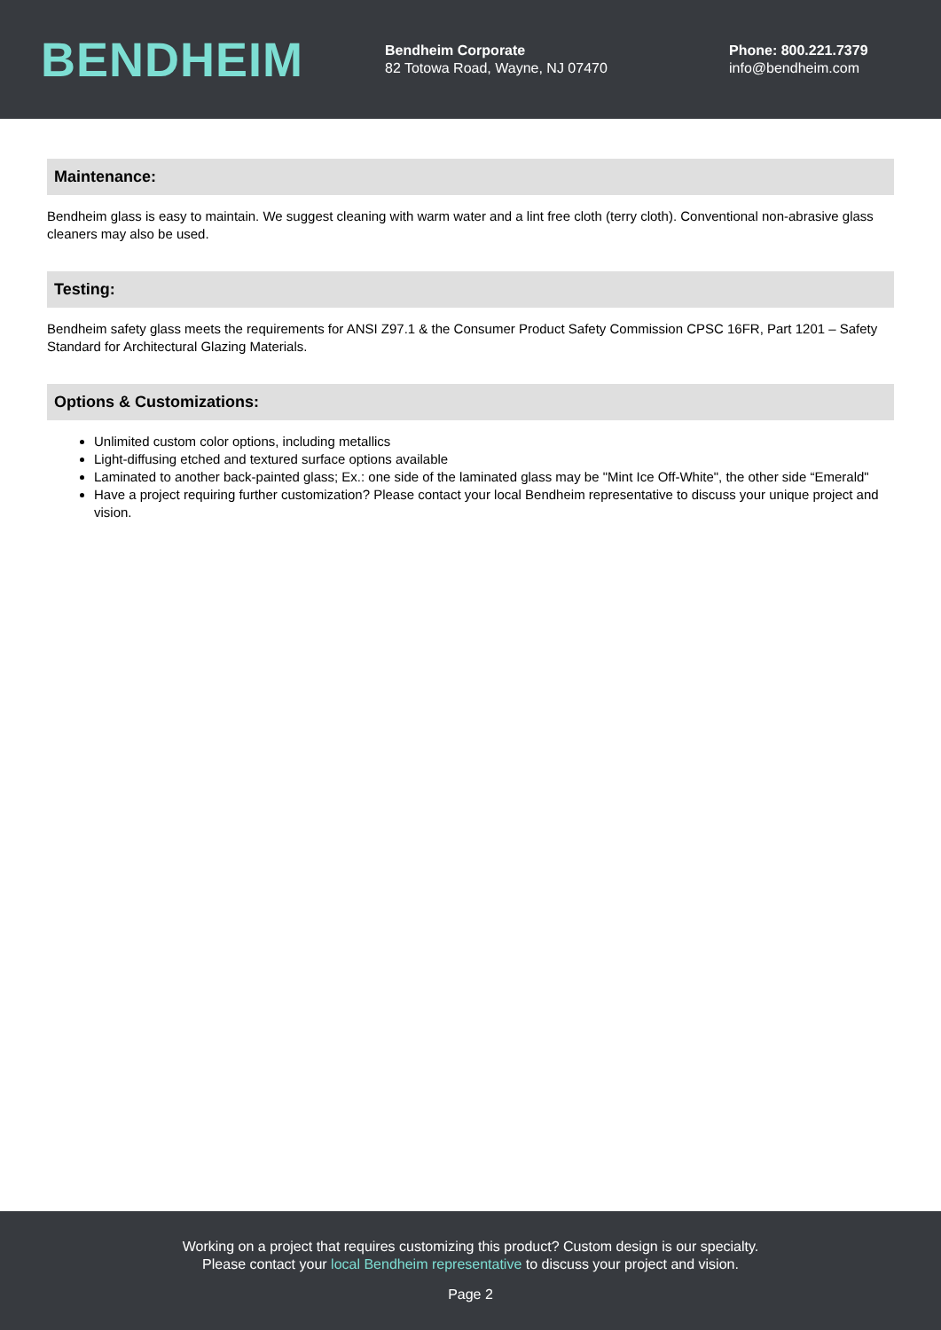BENDHEIM
Bendheim Corporate
82 Totowa Road, Wayne, NJ 07470
Phone: 800.221.7379
info@bendheim.com
Maintenance:
Bendheim glass is easy to maintain. We suggest cleaning with warm water and a lint free cloth (terry cloth). Conventional non-abrasive glass cleaners may also be used.
Testing:
Bendheim safety glass meets the requirements for ANSI Z97.1 & the Consumer Product Safety Commission CPSC 16FR, Part 1201 – Safety Standard for Architectural Glazing Materials.
Options & Customizations:
Unlimited custom color options, including metallics
Light-diffusing etched and textured surface options available
Laminated to another back-painted glass; Ex.: one side of the laminated glass may be "Mint Ice Off-White", the other side “Emerald"
Have a project requiring further customization? Please contact your local Bendheim representative to discuss your unique project and vision.
Working on a project that requires customizing this product? Custom design is our specialty.
Please contact your local Bendheim representative to discuss your project and vision.
Page 2